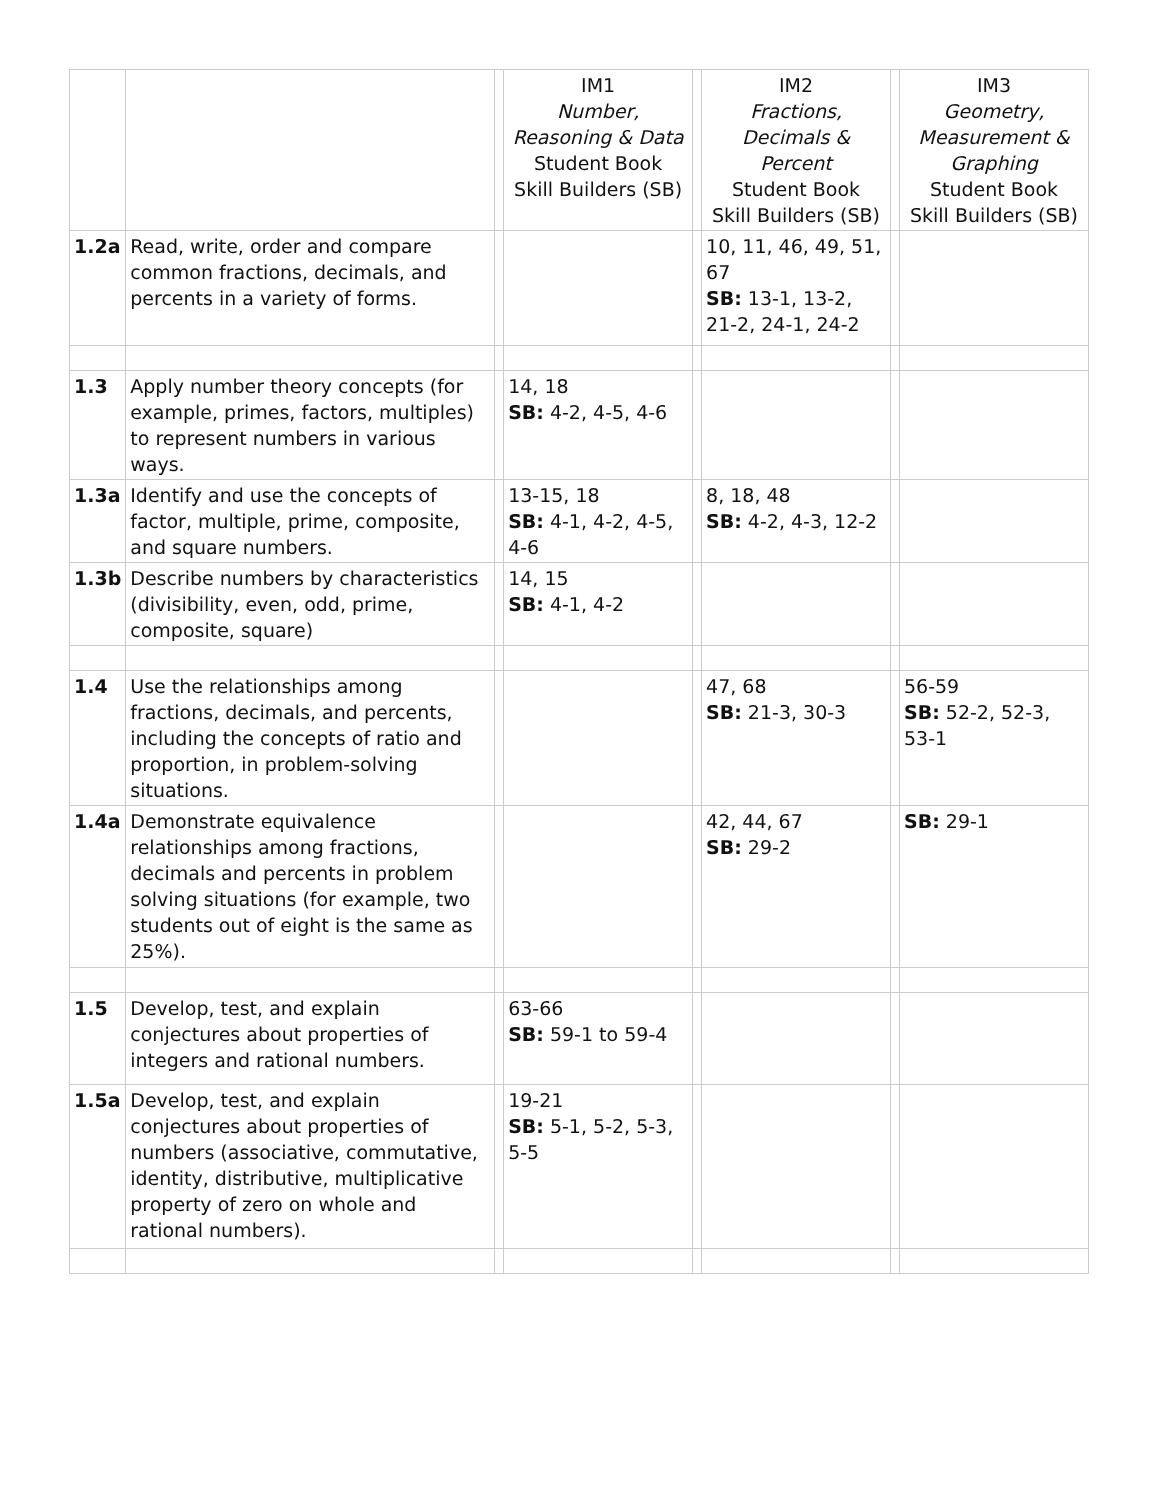| | | | IM1 Number, Reasoning & Data Student Book Skill Builders (SB) | | IM2 Fractions, Decimals & Percent Student Book Skill Builders (SB) | | IM3 Geometry, Measurement & Graphing Student Book Skill Builders (SB) |
| --- | --- | --- | --- | --- | --- | --- | --- |
| 1.2a | Read, write, order and compare common fractions, decimals, and percents in a variety of forms. | | | | 10, 11, 46, 49, 51, 67 SB: 13-1, 13-2, 21-2, 24-1, 24-2 | | |
| 1.3 | Apply number theory concepts (for example, primes, factors, multiples) to represent numbers in various ways. | | 14, 18 SB: 4-2, 4-5, 4-6 | | | | |
| 1.3a | Identify and use the concepts of factor, multiple, prime, composite, and square numbers. | | 13-15, 18 SB: 4-1, 4-2, 4-5, 4-6 | | 8, 18, 48 SB: 4-2, 4-3, 12-2 | | |
| 1.3b | Describe numbers by characteristics (divisibility, even, odd, prime, composite, square) | | 14, 15 SB: 4-1, 4-2 | | | | |
| 1.4 | Use the relationships among fractions, decimals, and percents, including the concepts of ratio and proportion, in problem-solving situations. | | | | 47, 68 SB: 21-3, 30-3 | | 56-59 SB: 52-2, 52-3, 53-1 |
| 1.4a | Demonstrate equivalence relationships among fractions, decimals and percents in problem solving situations (for example, two students out of eight is the same as 25%). | | | | 42, 44, 67 SB: 29-2 | | SB: 29-1 |
| 1.5 | Develop, test, and explain conjectures about properties of integers and rational numbers. | | 63-66 SB: 59-1 to 59-4 | | | | |
| 1.5a | Develop, test, and explain conjectures about properties of numbers (associative, commutative, identity, distributive, multiplicative property of zero on whole and rational numbers). | | 19-21 SB: 5-1, 5-2, 5-3, 5-5 | | | | |